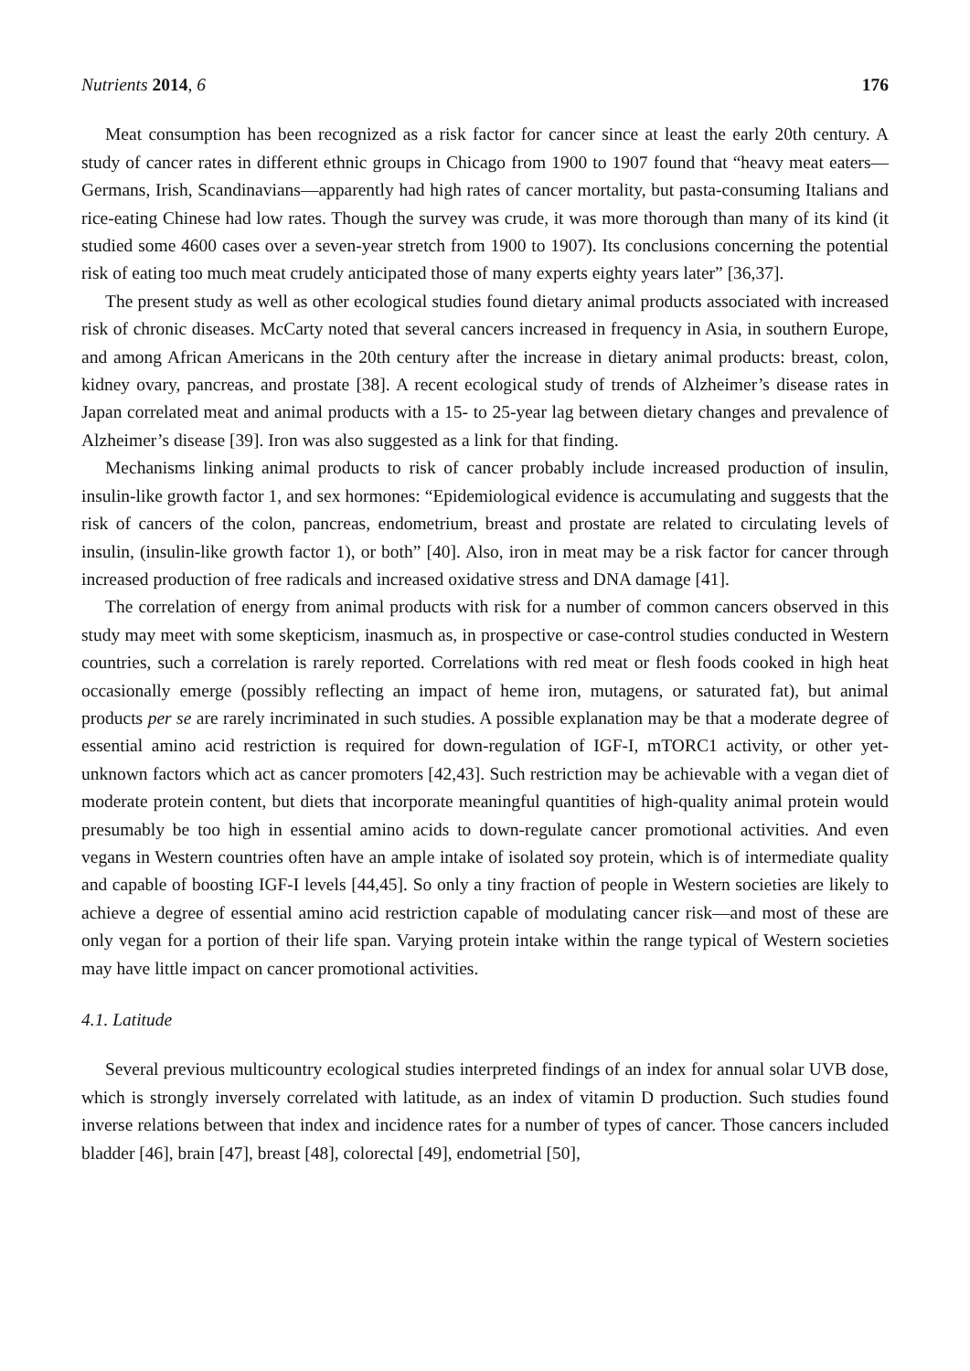Nutrients 2014, 6 176
Meat consumption has been recognized as a risk factor for cancer since at least the early 20th century. A study of cancer rates in different ethnic groups in Chicago from 1900 to 1907 found that “heavy meat eaters—Germans, Irish, Scandinavians—apparently had high rates of cancer mortality, but pasta-consuming Italians and rice-eating Chinese had low rates. Though the survey was crude, it was more thorough than many of its kind (it studied some 4600 cases over a seven-year stretch from 1900 to 1907). Its conclusions concerning the potential risk of eating too much meat crudely anticipated those of many experts eighty years later” [36,37].
The present study as well as other ecological studies found dietary animal products associated with increased risk of chronic diseases. McCarty noted that several cancers increased in frequency in Asia, in southern Europe, and among African Americans in the 20th century after the increase in dietary animal products: breast, colon, kidney ovary, pancreas, and prostate [38]. A recent ecological study of trends of Alzheimer’s disease rates in Japan correlated meat and animal products with a 15- to 25-year lag between dietary changes and prevalence of Alzheimer’s disease [39]. Iron was also suggested as a link for that finding.
Mechanisms linking animal products to risk of cancer probably include increased production of insulin, insulin-like growth factor 1, and sex hormones: “Epidemiological evidence is accumulating and suggests that the risk of cancers of the colon, pancreas, endometrium, breast and prostate are related to circulating levels of insulin, (insulin-like growth factor 1), or both” [40]. Also, iron in meat may be a risk factor for cancer through increased production of free radicals and increased oxidative stress and DNA damage [41].
The correlation of energy from animal products with risk for a number of common cancers observed in this study may meet with some skepticism, inasmuch as, in prospective or case-control studies conducted in Western countries, such a correlation is rarely reported. Correlations with red meat or flesh foods cooked in high heat occasionally emerge (possibly reflecting an impact of heme iron, mutagens, or saturated fat), but animal products per se are rarely incriminated in such studies. A possible explanation may be that a moderate degree of essential amino acid restriction is required for down-regulation of IGF-I, mTORC1 activity, or other yet-unknown factors which act as cancer promoters [42,43]. Such restriction may be achievable with a vegan diet of moderate protein content, but diets that incorporate meaningful quantities of high-quality animal protein would presumably be too high in essential amino acids to down-regulate cancer promotional activities. And even vegans in Western countries often have an ample intake of isolated soy protein, which is of intermediate quality and capable of boosting IGF-I levels [44,45]. So only a tiny fraction of people in Western societies are likely to achieve a degree of essential amino acid restriction capable of modulating cancer risk—and most of these are only vegan for a portion of their life span. Varying protein intake within the range typical of Western societies may have little impact on cancer promotional activities.
4.1. Latitude
Several previous multicountry ecological studies interpreted findings of an index for annual solar UVB dose, which is strongly inversely correlated with latitude, as an index of vitamin D production. Such studies found inverse relations between that index and incidence rates for a number of types of cancer. Those cancers included bladder [46], brain [47], breast [48], colorectal [49], endometrial [50],